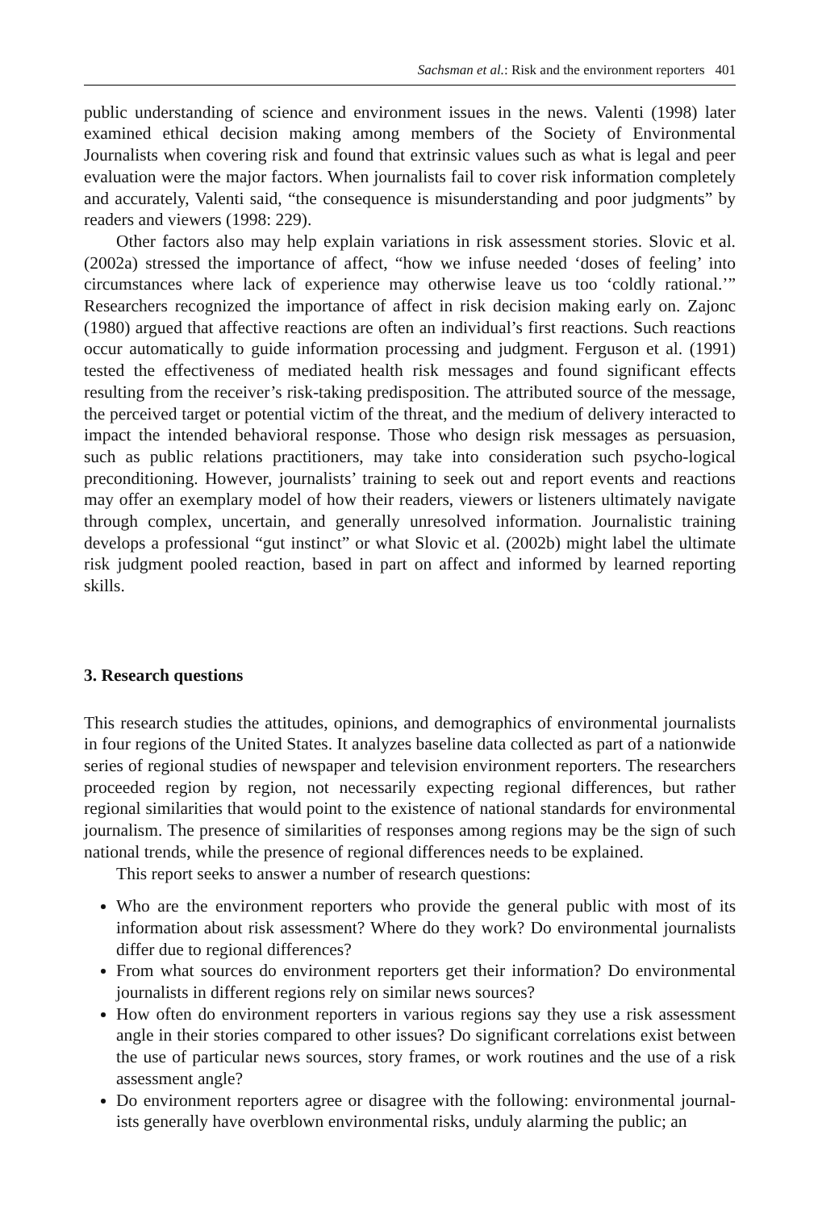Sachsman et al.: Risk and the environment reporters 401
public understanding of science and environment issues in the news. Valenti (1998) later examined ethical decision making among members of the Society of Environmental Journalists when covering risk and found that extrinsic values such as what is legal and peer evaluation were the major factors. When journalists fail to cover risk information completely and accurately, Valenti said, “the consequence is misunderstanding and poor judgments” by readers and viewers (1998: 229).
Other factors also may help explain variations in risk assessment stories. Slovic et al. (2002a) stressed the importance of affect, “how we infuse needed ‘doses of feeling’ into circumstances where lack of experience may otherwise leave us too ‘coldly rational.’” Researchers recognized the importance of affect in risk decision making early on. Zajonc (1980) argued that affective reactions are often an individual’s first reactions. Such reactions occur automatically to guide information processing and judgment. Ferguson et al. (1991) tested the effectiveness of mediated health risk messages and found significant effects resulting from the receiver’s risk-taking predisposition. The attributed source of the message, the perceived target or potential victim of the threat, and the medium of delivery interacted to impact the intended behavioral response. Those who design risk messages as persuasion, such as public relations practitioners, may take into consideration such psycho-logical preconditioning. However, journalists’ training to seek out and report events and reactions may offer an exemplary model of how their readers, viewers or listeners ultimately navigate through complex, uncertain, and generally unresolved information. Journalistic training develops a professional “gut instinct” or what Slovic et al. (2002b) might label the ultimate risk judgment pooled reaction, based in part on affect and informed by learned reporting skills.
3. Research questions
This research studies the attitudes, opinions, and demographics of environmental journalists in four regions of the United States. It analyzes baseline data collected as part of a nationwide series of regional studies of newspaper and television environment reporters. The researchers proceeded region by region, not necessarily expecting regional differences, but rather regional similarities that would point to the existence of national standards for environmental journalism. The presence of similarities of responses among regions may be the sign of such national trends, while the presence of regional differences needs to be explained.
This report seeks to answer a number of research questions:
Who are the environment reporters who provide the general public with most of its information about risk assessment? Where do they work? Do environmental journalists differ due to regional differences?
From what sources do environment reporters get their information? Do environmental journalists in different regions rely on similar news sources?
How often do environment reporters in various regions say they use a risk assessment angle in their stories compared to other issues? Do significant correlations exist between the use of particular news sources, story frames, or work routines and the use of a risk assessment angle?
Do environment reporters agree or disagree with the following: environmental journal-ists generally have overblown environmental risks, unduly alarming the public; an